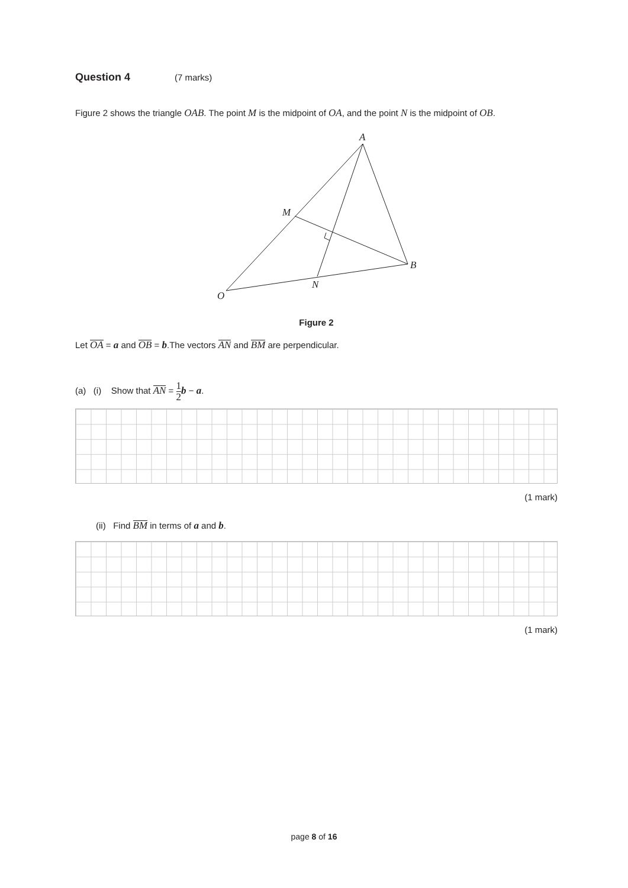Question 4 (7 marks)
Figure 2 shows the triangle OAB. The point M is the midpoint of OA, and the point N is the midpoint of OB.
A
M
B
N
O
Figure 2
Let OA = a and OB = b.The vectors AN and BM are perpendicular.
(a) (i) Show that AN = 1 2 b − a.
(1 mark)
(ii) Find BM in terms of a and b.
(1 mark)
page 8 of 16